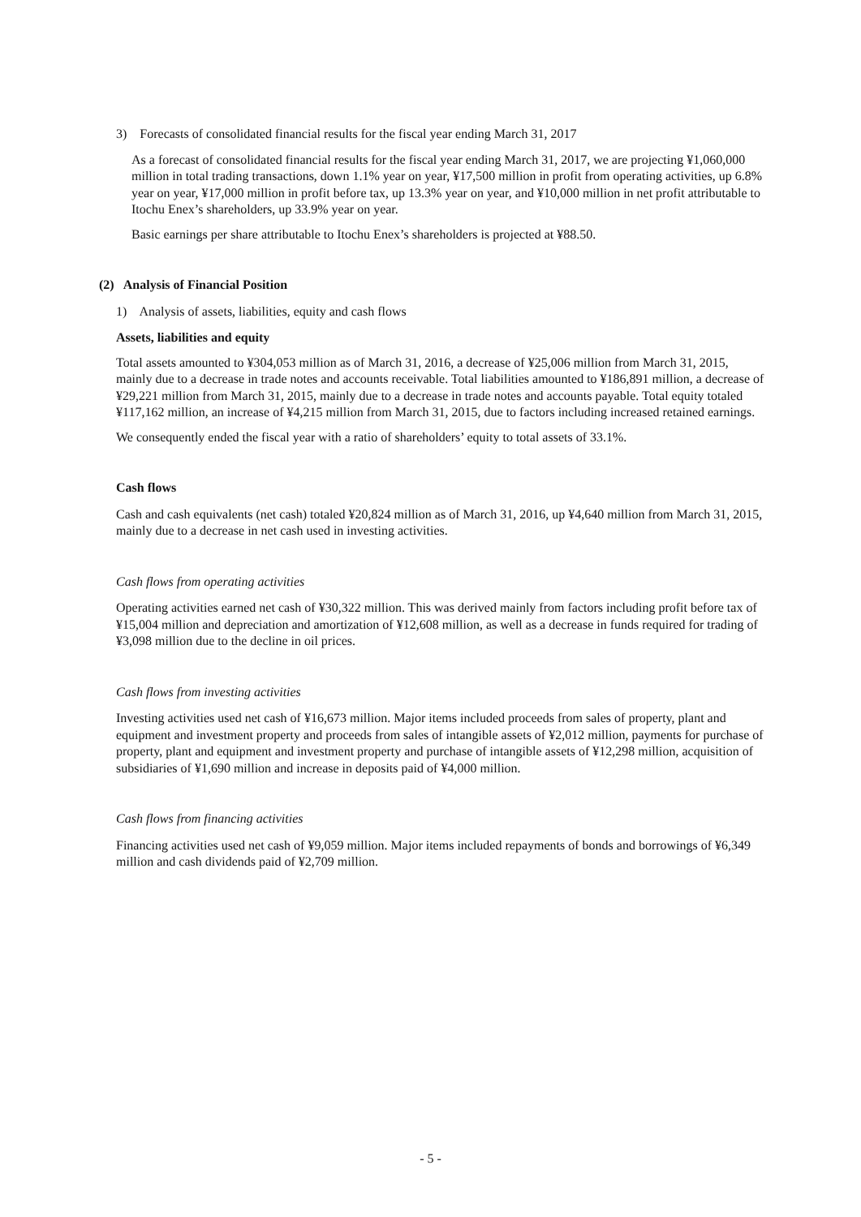3) Forecasts of consolidated financial results for the fiscal year ending March 31, 2017
As a forecast of consolidated financial results for the fiscal year ending March 31, 2017, we are projecting ¥1,060,000 million in total trading transactions, down 1.1% year on year, ¥17,500 million in profit from operating activities, up 6.8% year on year, ¥17,000 million in profit before tax, up 13.3% year on year, and ¥10,000 million in net profit attributable to Itochu Enex’s shareholders, up 33.9% year on year.
Basic earnings per share attributable to Itochu Enex’s shareholders is projected at ¥88.50.
(2) Analysis of Financial Position
1) Analysis of assets, liabilities, equity and cash flows
Assets, liabilities and equity
Total assets amounted to ¥304,053 million as of March 31, 2016, a decrease of ¥25,006 million from March 31, 2015, mainly due to a decrease in trade notes and accounts receivable. Total liabilities amounted to ¥186,891 million, a decrease of ¥29,221 million from March 31, 2015, mainly due to a decrease in trade notes and accounts payable. Total equity totaled ¥117,162 million, an increase of ¥4,215 million from March 31, 2015, due to factors including increased retained earnings.
We consequently ended the fiscal year with a ratio of shareholders’ equity to total assets of 33.1%.
Cash flows
Cash and cash equivalents (net cash) totaled ¥20,824 million as of March 31, 2016, up ¥4,640 million from March 31, 2015, mainly due to a decrease in net cash used in investing activities.
Cash flows from operating activities
Operating activities earned net cash of ¥30,322 million. This was derived mainly from factors including profit before tax of ¥15,004 million and depreciation and amortization of ¥12,608 million, as well as a decrease in funds required for trading of ¥3,098 million due to the decline in oil prices.
Cash flows from investing activities
Investing activities used net cash of ¥16,673 million. Major items included proceeds from sales of property, plant and equipment and investment property and proceeds from sales of intangible assets of ¥2,012 million, payments for purchase of property, plant and equipment and investment property and purchase of intangible assets of ¥12,298 million, acquisition of subsidiaries of ¥1,690 million and increase in deposits paid of ¥4,000 million.
Cash flows from financing activities
Financing activities used net cash of ¥9,059 million. Major items included repayments of bonds and borrowings of ¥6,349 million and cash dividends paid of ¥2,709 million.
- 5 -